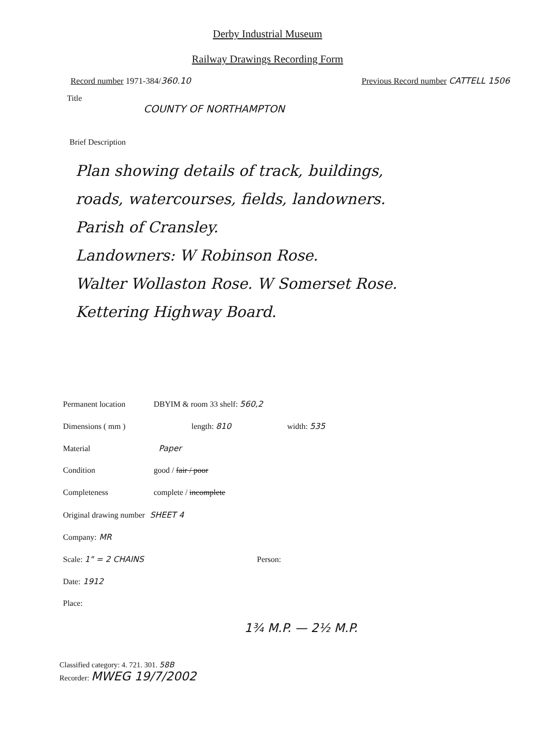Derby Industrial Museum
Railway Drawings Recording Form
Record number 1971-384/360.10 Previous Record number CATTELL 1506
Title
COUNTY OF NORTHAMPTON
Brief Description
Plan showing details of track, buildings,
roads, watercourses, fields, landowners.
Parish of Cransley.
Landowners: W Robinson Rose.
Walter Wollaston Rose. W Somerset Rose.
Kettering Highway Board.
Permanent location DBYIM & room 33 shelf: 560,2
Dimensions ( mm ) length: 810 width: 535
Material Paper
Condition good / fair / poor
Completeness complete / incomplete
Original drawing number SHEET 4
Company: MR
Scale: 1" = 2 CHAINS Person:
Date: 1912
Place:
1¾ M.P. — 2½ M.P.
Classified category: 4. 721. 301. 58B
Recorder: MWEG 19/7/2002